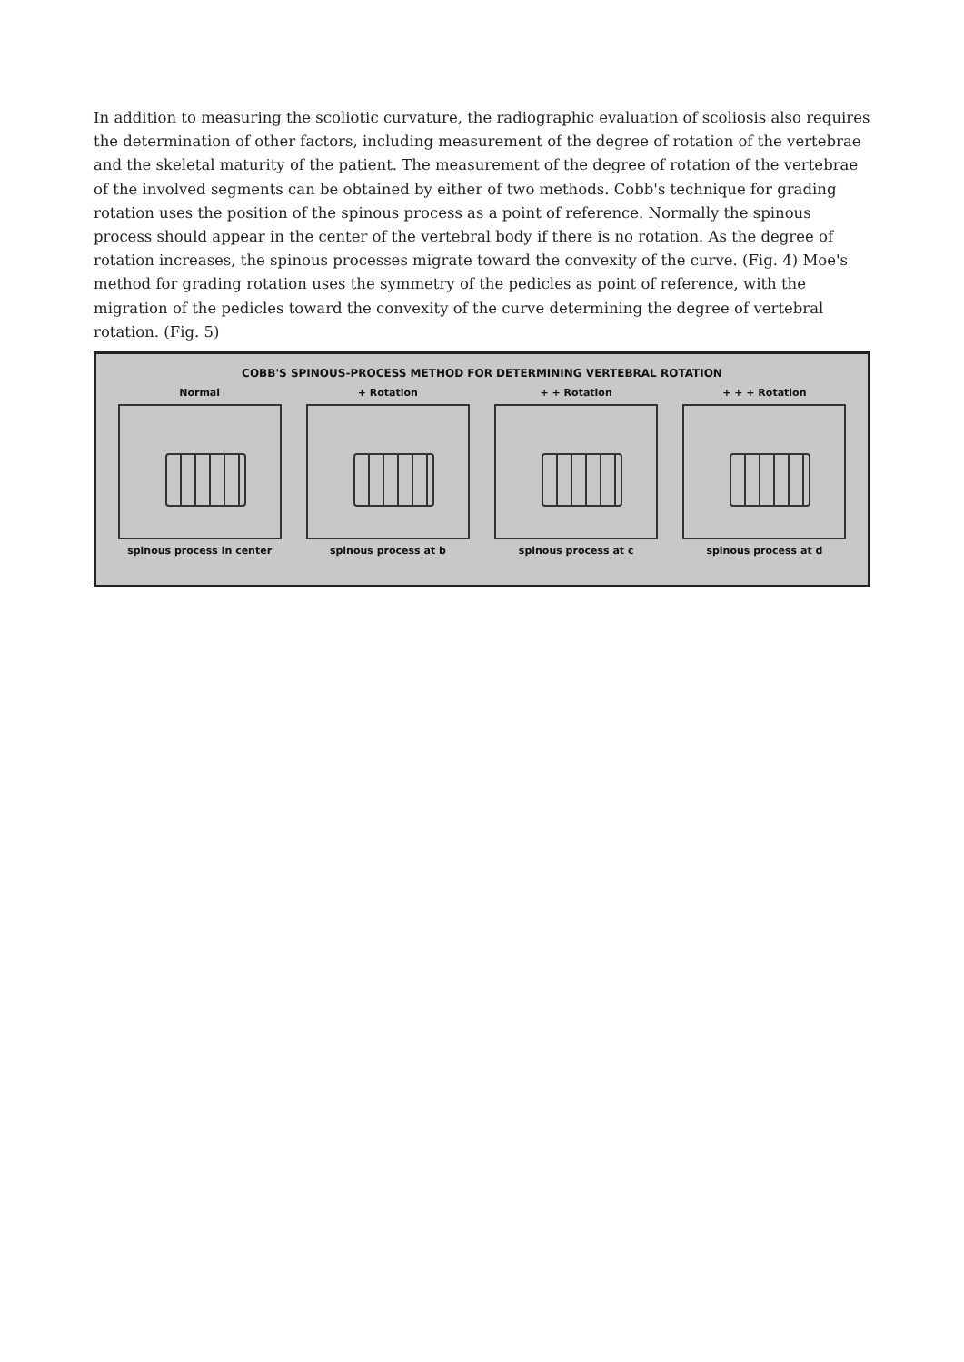In addition to measuring the scoliotic curvature, the radiographic evaluation of scoliosis also requires the determination of other factors, including measurement of the degree of rotation of the vertebrae and the skeletal maturity of the patient. The measurement of the degree of rotation of the vertebrae of the involved segments can be obtained by either of two methods. Cobb's technique for grading rotation uses the position of the spinous process as a point of reference. Normally the spinous process should appear in the center of the vertebral body if there is no rotation. As the degree of rotation increases, the spinous processes migrate toward the convexity of the curve. (Fig. 4) Moe's method for grading rotation uses the symmetry of the pedicles as point of reference, with the migration of the pedicles toward the convexity of the curve determining the degree of vertebral rotation. (Fig. 5)
COBB'S SPINOUS-PROCESS METHOD FOR DETERMINING VERTEBRAL ROTATION
Normal
spinous process in center
+ Rotation
spinous process at b
+ + Rotation
spinous process at c
+ + + Rotation
spinous process at d